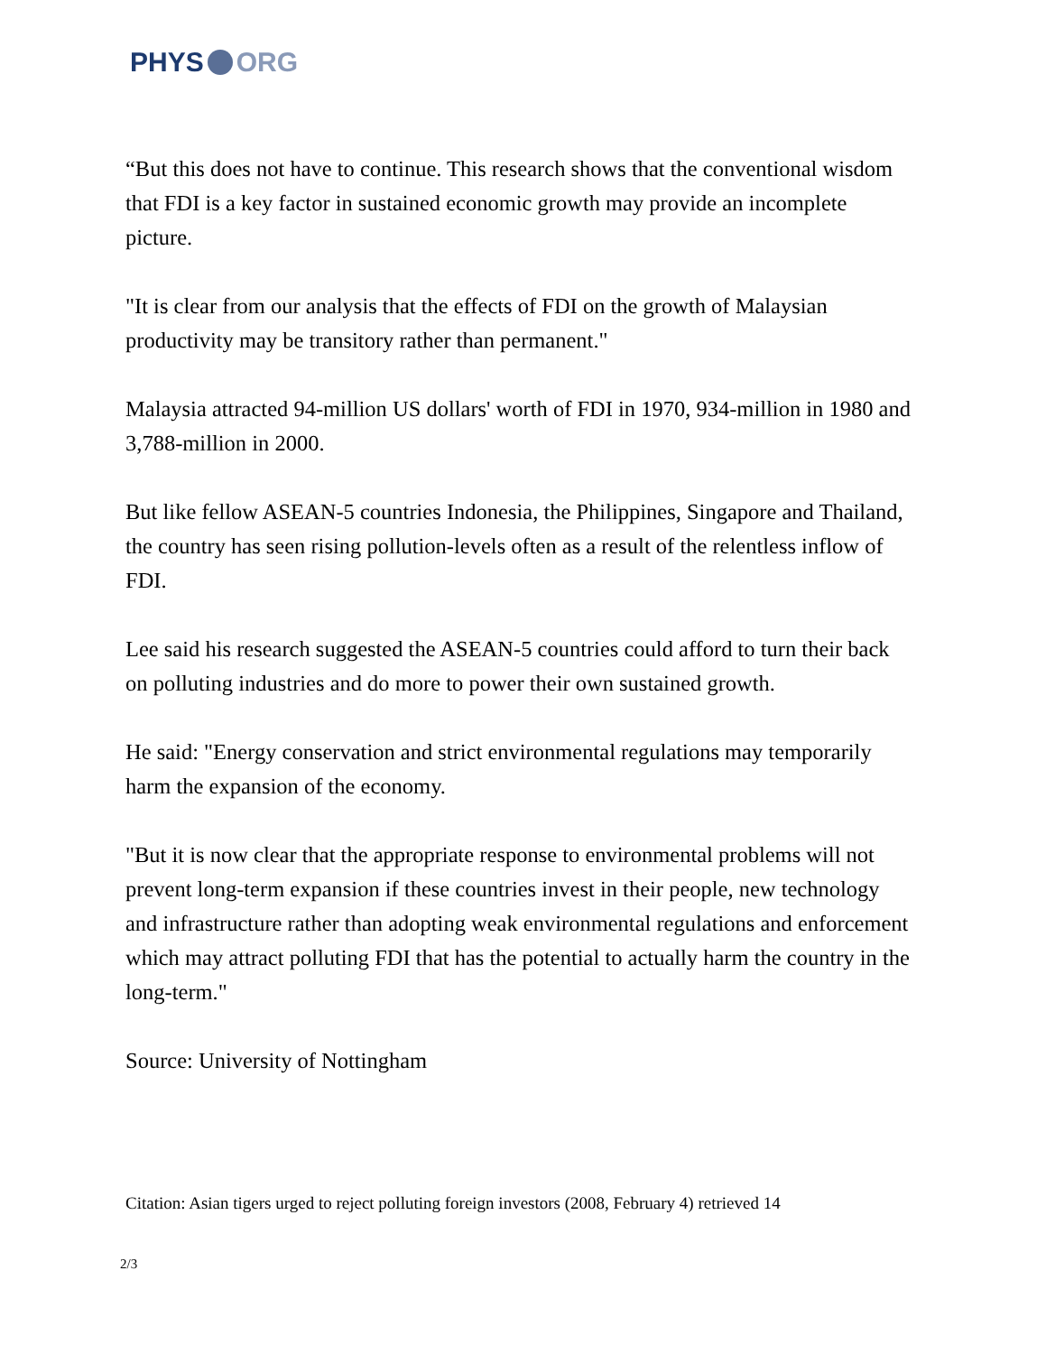PHYS ORG
“But this does not have to continue. This research shows that the conventional wisdom that FDI is a key factor in sustained economic growth may provide an incomplete picture.
"It is clear from our analysis that the effects of FDI on the growth of Malaysian productivity may be transitory rather than permanent."
Malaysia attracted 94-million US dollars' worth of FDI in 1970, 934-million in 1980 and 3,788-million in 2000.
But like fellow ASEAN-5 countries Indonesia, the Philippines, Singapore and Thailand, the country has seen rising pollution-levels often as a result of the relentless inflow of FDI.
Lee said his research suggested the ASEAN-5 countries could afford to turn their back on polluting industries and do more to power their own sustained growth.
He said: "Energy conservation and strict environmental regulations may temporarily harm the expansion of the economy.
"But it is now clear that the appropriate response to environmental problems will not prevent long-term expansion if these countries invest in their people, new technology and infrastructure rather than adopting weak environmental regulations and enforcement which may attract polluting FDI that has the potential to actually harm the country in the long-term."
Source: University of Nottingham
Citation: Asian tigers urged to reject polluting foreign investors (2008, February 4) retrieved 14
2/3